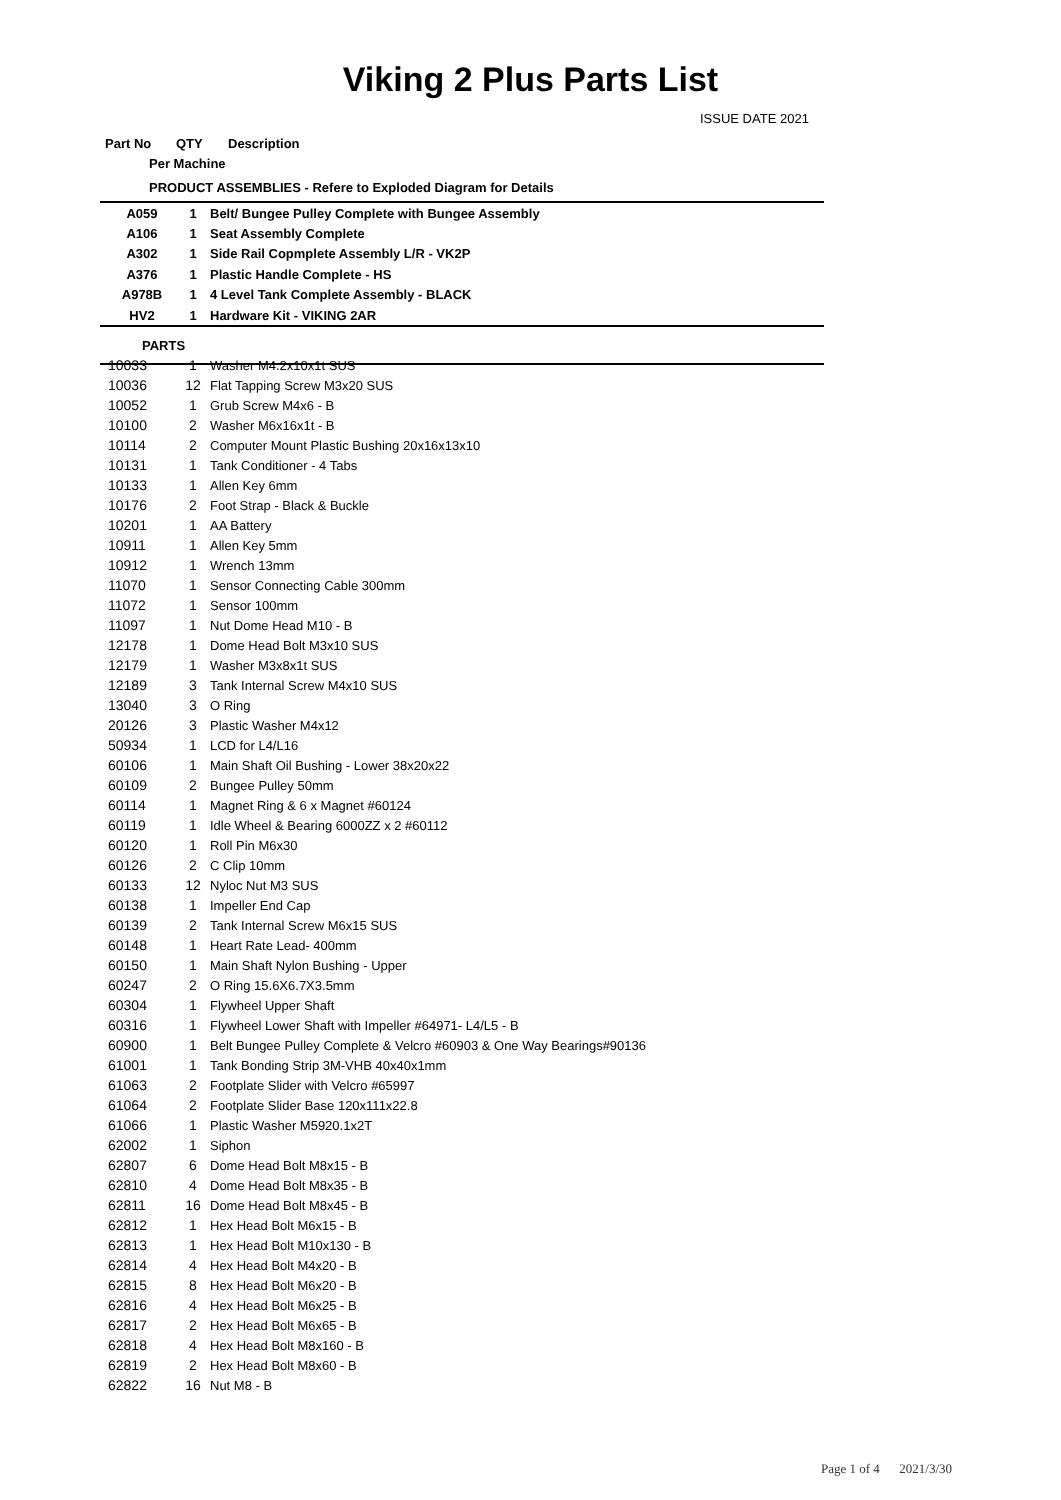Viking 2 Plus Parts List
ISSUE DATE 2021
| Part No | QTY | Description |
| --- | --- | --- |
| Per Machine | | |
| PRODUCT ASSEMBLIES - Refere to Exploded Diagram for Details | | |
| A059 | 1 | Belt/ Bungee Pulley Complete with Bungee Assembly |
| A106 | 1 | Seat Assembly Complete |
| A302 | 1 | Side Rail Copmplete Assembly L/R - VK2P |
| A376 | 1 | Plastic Handle Complete - HS |
| A978B | 1 | 4 Level Tank Complete Assembly - BLACK |
| HV2 | 1 | Hardware Kit - VIKING 2AR |
| PARTS | | |
| 10033 | 1 | Washer M4.2x10x1t SUS |
| 10036 | 12 | Flat Tapping Screw M3x20 SUS |
| 10052 | 1 | Grub Screw M4x6 - B |
| 10100 | 2 | Washer M6x16x1t - B |
| 10114 | 2 | Computer Mount Plastic Bushing 20x16x13x10 |
| 10131 | 1 | Tank Conditioner - 4 Tabs |
| 10133 | 1 | Allen Key 6mm |
| 10176 | 2 | Foot Strap - Black & Buckle |
| 10201 | 1 | AA Battery |
| 10911 | 1 | Allen Key 5mm |
| 10912 | 1 | Wrench 13mm |
| 11070 | 1 | Sensor Connecting Cable 300mm |
| 11072 | 1 | Sensor 100mm |
| 11097 | 1 | Nut Dome Head M10 - B |
| 12178 | 1 | Dome Head Bolt M3x10 SUS |
| 12179 | 1 | Washer M3x8x1t SUS |
| 12189 | 3 | Tank Internal Screw M4x10 SUS |
| 13040 | 3 | O Ring |
| 20126 | 3 | Plastic Washer M4x12 |
| 50934 | 1 | LCD for L4/L16 |
| 60106 | 1 | Main Shaft Oil Bushing - Lower 38x20x22 |
| 60109 | 2 | Bungee Pulley 50mm |
| 60114 | 1 | Magnet Ring & 6 x Magnet #60124 |
| 60119 | 1 | Idle Wheel & Bearing 6000ZZ x 2 #60112 |
| 60120 | 1 | Roll Pin M6x30 |
| 60126 | 2 | C Clip 10mm |
| 60133 | 12 | Nyloc Nut M3 SUS |
| 60138 | 1 | Impeller End Cap |
| 60139 | 2 | Tank Internal Screw M6x15 SUS |
| 60148 | 1 | Heart Rate Lead- 400mm |
| 60150 | 1 | Main Shaft Nylon Bushing - Upper |
| 60247 | 2 | O Ring 15.6X6.7X3.5mm |
| 60304 | 1 | Flywheel Upper Shaft |
| 60316 | 1 | Flywheel Lower Shaft with Impeller #64971- L4/L5 - B |
| 60900 | 1 | Belt Bungee Pulley Complete & Velcro #60903 & One Way Bearings#90136 |
| 61001 | 1 | Tank Bonding Strip 3M-VHB 40x40x1mm |
| 61063 | 2 | Footplate Slider with Velcro #65997 |
| 61064 | 2 | Footplate Slider Base 120x111x22.8 |
| 61066 | 1 | Plastic Washer M5920.1x2T |
| 62002 | 1 | Siphon |
| 62807 | 6 | Dome Head Bolt M8x15 - B |
| 62810 | 4 | Dome Head Bolt M8x35 - B |
| 62811 | 16 | Dome Head Bolt M8x45 - B |
| 62812 | 1 | Hex Head Bolt M6x15 - B |
| 62813 | 1 | Hex Head Bolt M10x130 - B |
| 62814 | 4 | Hex Head Bolt M4x20 - B |
| 62815 | 8 | Hex Head Bolt M6x20 - B |
| 62816 | 4 | Hex Head Bolt M6x25 - B |
| 62817 | 2 | Hex Head Bolt M6x65 - B |
| 62818 | 4 | Hex Head Bolt M8x160 - B |
| 62819 | 2 | Hex Head Bolt M8x60 - B |
| 62822 | 16 | Nut M8 - B |
Page 1 of 4 2021/3/30